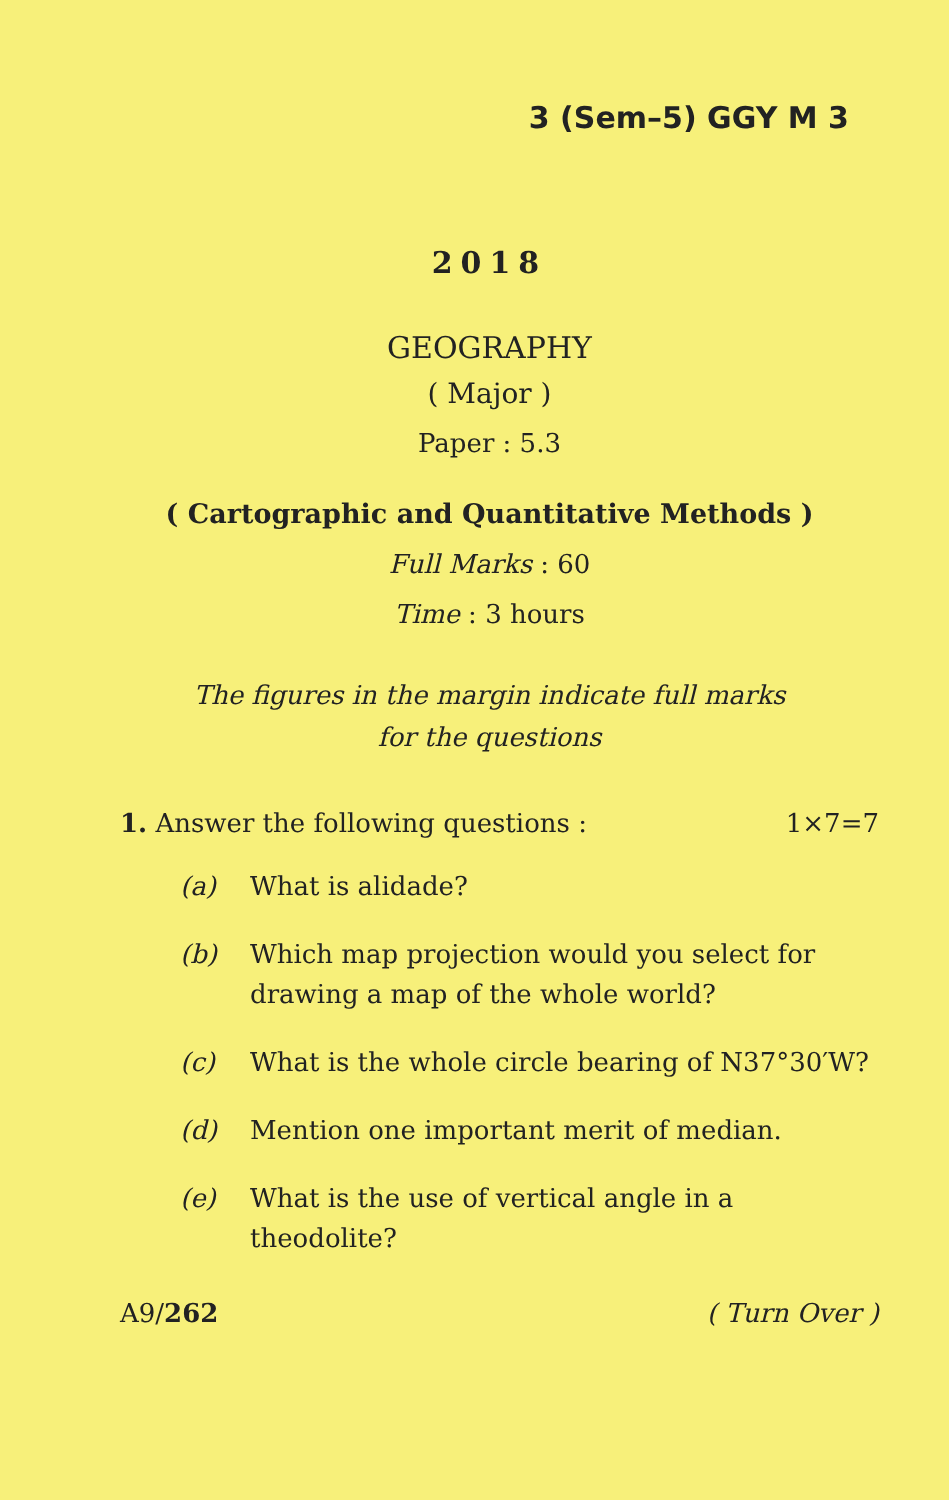3 (Sem–5) GGY M 3
2018
GEOGRAPHY
( Major )
Paper : 5.3
( Cartographic and Quantitative Methods )
Full Marks : 60
Time : 3 hours
The figures in the margin indicate full marks
for the questions
1. Answer the following questions : 1×7=7
(a) What is alidade?
(b) Which map projection would you select for drawing a map of the whole world?
(c) What is the whole circle bearing of N37°30′W?
(d) Mention one important merit of median.
(e) What is the use of vertical angle in a theodolite?
A9/262 ( Turn Over )